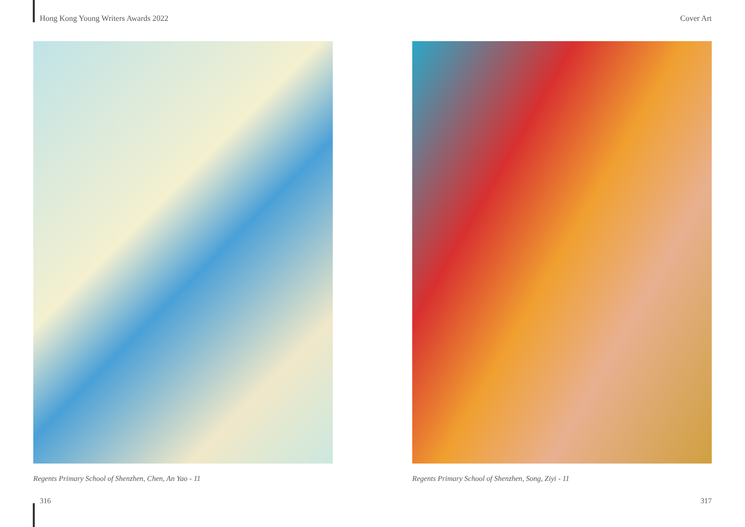Hong Kong Young Writers Awards 2022 Cover Art
Regents Primary School of Shenzhen, Chen, An Yao - 11 Regents Primary School of Shenzhen, Song, Ziyi - 11
316 317